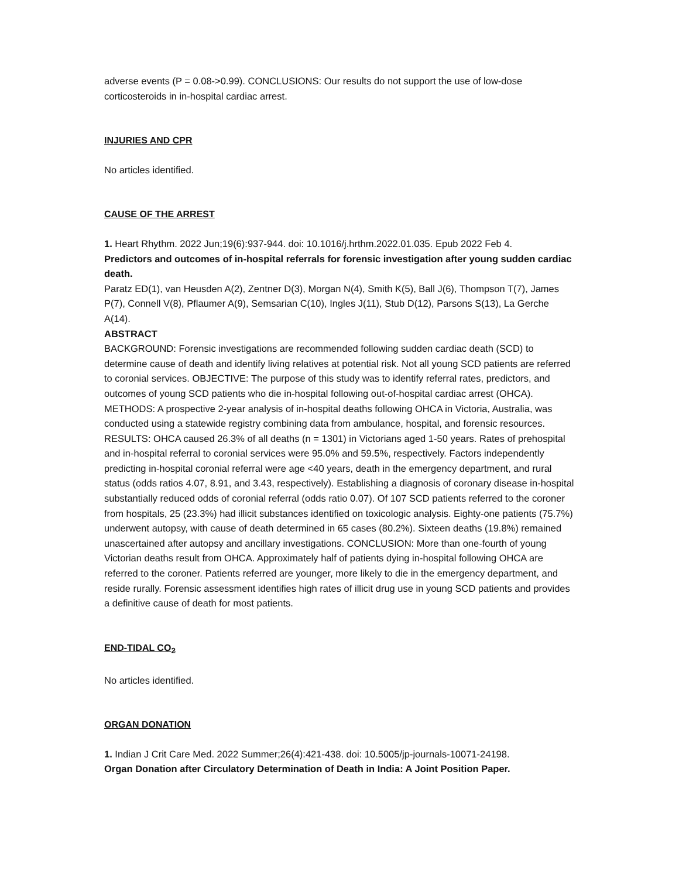adverse events (P = 0.08->0.99). CONCLUSIONS: Our results do not support the use of low-dose corticosteroids in in-hospital cardiac arrest.
INJURIES AND CPR
No articles identified.
CAUSE OF THE ARREST
1. Heart Rhythm. 2022 Jun;19(6):937-944. doi: 10.1016/j.hrthm.2022.01.035. Epub 2022 Feb 4.
Predictors and outcomes of in-hospital referrals for forensic investigation after young sudden cardiac death.
Paratz ED(1), van Heusden A(2), Zentner D(3), Morgan N(4), Smith K(5), Ball J(6), Thompson T(7), James P(7), Connell V(8), Pflaumer A(9), Semsarian C(10), Ingles J(11), Stub D(12), Parsons S(13), La Gerche A(14).
ABSTRACT
BACKGROUND: Forensic investigations are recommended following sudden cardiac death (SCD) to determine cause of death and identify living relatives at potential risk. Not all young SCD patients are referred to coronial services. OBJECTIVE: The purpose of this study was to identify referral rates, predictors, and outcomes of young SCD patients who die in-hospital following out-of-hospital cardiac arrest (OHCA). METHODS: A prospective 2-year analysis of in-hospital deaths following OHCA in Victoria, Australia, was conducted using a statewide registry combining data from ambulance, hospital, and forensic resources. RESULTS: OHCA caused 26.3% of all deaths (n = 1301) in Victorians aged 1-50 years. Rates of prehospital and in-hospital referral to coronial services were 95.0% and 59.5%, respectively. Factors independently predicting in-hospital coronial referral were age <40 years, death in the emergency department, and rural status (odds ratios 4.07, 8.91, and 3.43, respectively). Establishing a diagnosis of coronary disease in-hospital substantially reduced odds of coronial referral (odds ratio 0.07). Of 107 SCD patients referred to the coroner from hospitals, 25 (23.3%) had illicit substances identified on toxicologic analysis. Eighty-one patients (75.7%) underwent autopsy, with cause of death determined in 65 cases (80.2%). Sixteen deaths (19.8%) remained unascertained after autopsy and ancillary investigations. CONCLUSION: More than one-fourth of young Victorian deaths result from OHCA. Approximately half of patients dying in-hospital following OHCA are referred to the coroner. Patients referred are younger, more likely to die in the emergency department, and reside rurally. Forensic assessment identifies high rates of illicit drug use in young SCD patients and provides a definitive cause of death for most patients.
END-TIDAL CO<sub>2</sub>
No articles identified.
ORGAN DONATION
1. Indian J Crit Care Med. 2022 Summer;26(4):421-438. doi: 10.5005/jp-journals-10071-24198.
Organ Donation after Circulatory Determination of Death in India: A Joint Position Paper.